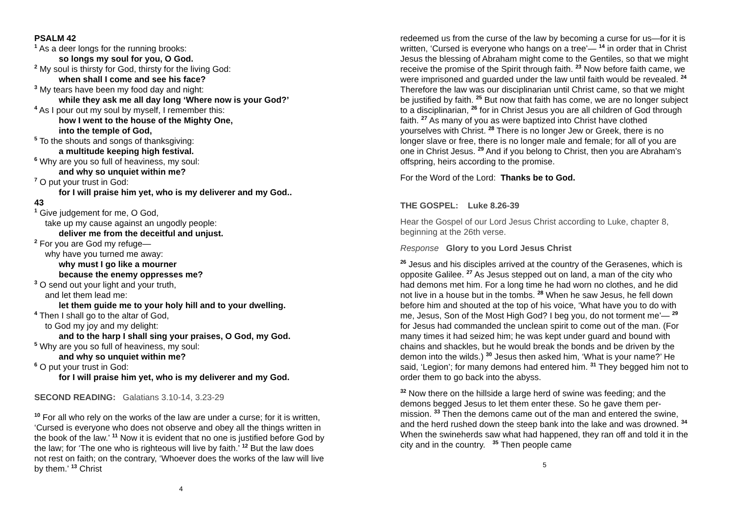PSALM 42
<sup>1</sup> As a deer longs for the running brooks:
so longs my soul for you, O God.
<sup>2</sup> My soul is thirsty for God, thirsty for the living God:
when shall I come and see his face?
<sup>3</sup> My tears have been my food day and night:
while they ask me all day long ‘Where now is your God?’
<sup>4</sup> As I pour out my soul by myself, I remember this:
how I went to the house of the Mighty One,
into the temple of God,
<sup>5</sup> To the shouts and songs of thanksgiving:
a multitude keeping high festival.
<sup>6</sup> Why are you so full of heaviness, my soul:
and why so unquiet within me?
<sup>7</sup> O put your trust in God:
for I will praise him yet, who is my deliverer and my God..
43
<sup>1</sup> Give judgement for me, O God,
take up my cause against an ungodly people:
deliver me from the deceitful and unjust.
<sup>2</sup> For you are God my refuge—
why have you turned me away:
why must I go like a mourner
because the enemy oppresses me?
<sup>3</sup> O send out your light and your truth,
and let them lead me:
let them guide me to your holy hill and to your dwelling.
<sup>4</sup> Then I shall go to the altar of God,
to God my joy and my delight:
and to the harp I shall sing your praises, O God, my God.
<sup>5</sup> Why are you so full of heaviness, my soul:
and why so unquiet within me?
<sup>6</sup> O put your trust in God:
for I will praise him yet, who is my deliverer and my God.
SECOND READING: Galatians 3.10-14, 3.23-29
<sup>10</sup> For all who rely on the works of the law are under a curse; for it is written, ‘Cursed is everyone who does not observe and obey all the things written in the book of the law.’ <sup>11</sup> Now it is evident that no one is justified before God by the law; for ‘The one who is righteous will live by faith.’ <sup>12</sup> But the law does not rest on faith; on the contrary, ‘Whoever does the works of the law will live by them.’ <sup>13</sup> Christ
4
redeemed us from the curse of the law by becoming a curse for us—for it is written, ‘Cursed is everyone who hangs on a tree’— <sup>14</sup> in order that in Christ Jesus the blessing of Abraham might come to the Gentiles, so that we might receive the promise of the Spirit through faith. <sup>23</sup> Now before faith came, we were imprisoned and guarded under the law until faith would be revealed. <sup>24</sup> Therefore the law was our disciplinarian until Christ came, so that we might be justified by faith. <sup>25</sup> But now that faith has come, we are no longer subject to a disciplinarian, <sup>26</sup> for in Christ Jesus you are all children of God through faith. <sup>27</sup> As many of you as were baptized into Christ have clothed yourselves with Christ. <sup>28</sup> There is no longer Jew or Greek, there is no longer slave or free, there is no longer male and female; for all of you are one in Christ Jesus. <sup>29</sup> And if you belong to Christ, then you are Abraham’s offspring, heirs according to the promise.
For the Word of the Lord: Thanks be to God.
THE GOSPEL: Luke 8.26-39
Hear the Gospel of our Lord Jesus Christ according to Luke, chapter 8, beginning at the 26th verse.
Response Glory to you Lord Jesus Christ
<sup>26</sup> Jesus and his disciples arrived at the country of the Gerasenes, which is opposite Galilee. <sup>27</sup> As Jesus stepped out on land, a man of the city who had demons met him. For a long time he had worn no clothes, and he did not live in a house but in the tombs. <sup>28</sup> When he saw Jesus, he fell down before him and shouted at the top of his voice, ‘What have you to do with me, Jesus, Son of the Most High God? I beg you, do not torment me’— <sup>29</sup> for Jesus had commanded the unclean spirit to come out of the man. (For many times it had seized him; he was kept under guard and bound with chains and shackles, but he would break the bonds and be driven by the demon into the wilds.) <sup>30</sup> Jesus then asked him, ‘What is your name?’ He said, ‘Legion’; for many demons had entered him. <sup>31</sup> They begged him not to order them to go back into the abyss.
<sup>32</sup> Now there on the hillside a large herd of swine was feeding; and the demons begged Jesus to let them enter these. So he gave them per-mission. <sup>33</sup> Then the demons came out of the man and entered the swine, and the herd rushed down the steep bank into the lake and was drowned. <sup>34</sup> When the swineherds saw what had happened, they ran off and told it in the city and in the country. <sup>35</sup> Then people came
5